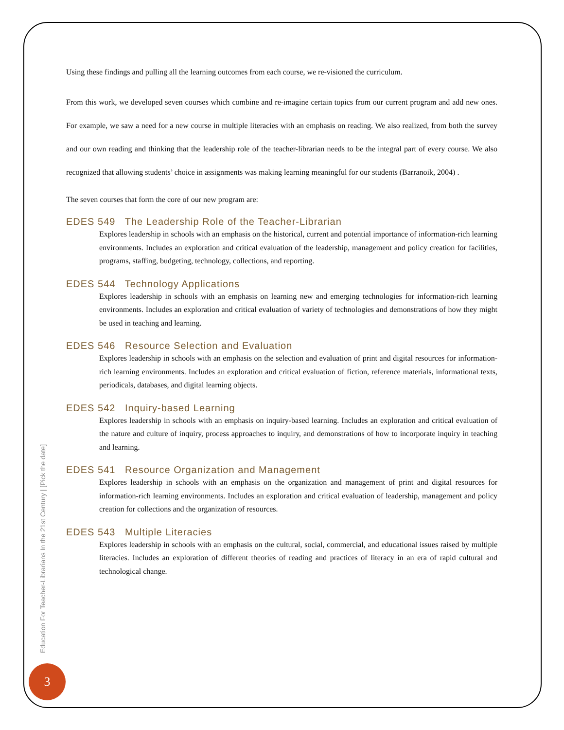Using these findings and pulling all the learning outcomes from each course, we re-visioned the curriculum.
From this work, we developed seven courses which combine and re-imagine certain topics from our current program and add new ones. For example, we saw a need for a new course in multiple literacies with an emphasis on reading. We also realized, from both the survey and our own reading and thinking that the leadership role of the teacher-librarian needs to be the integral part of every course. We also recognized that allowing students’ choice in assignments was making learning meaningful for our students (Barranoik, 2004) .
The seven courses that form the core of our new program are:
EDES 549 The Leadership Role of the Teacher-Librarian
Explores leadership in schools with an emphasis on the historical, current and potential importance of information-rich learning environments. Includes an exploration and critical evaluation of the leadership, management and policy creation for facilities, programs, staffing, budgeting, technology, collections, and reporting.
EDES 544 Technology Applications
Explores leadership in schools with an emphasis on learning new and emerging technologies for information-rich learning environments. Includes an exploration and critical evaluation of variety of technologies and demonstrations of how they might be used in teaching and learning.
EDES 546 Resource Selection and Evaluation
Explores leadership in schools with an emphasis on the selection and evaluation of print and digital resources for information-rich learning environments. Includes an exploration and critical evaluation of fiction, reference materials, informational texts, periodicals, databases, and digital learning objects.
EDES 542 Inquiry-based Learning
Explores leadership in schools with an emphasis on inquiry-based learning. Includes an exploration and critical evaluation of the nature and culture of inquiry, process approaches to inquiry, and demonstrations of how to incorporate inquiry in teaching and learning.
EDES 541 Resource Organization and Management
Explores leadership in schools with an emphasis on the organization and management of print and digital resources for information-rich learning environments. Includes an exploration and critical evaluation of leadership, management and policy creation for collections and the organization of resources.
EDES 543 Multiple Literacies
Explores leadership in schools with an emphasis on the cultural, social, commercial, and educational issues raised by multiple literacies. Includes an exploration of different theories of reading and practices of literacy in an era of rapid cultural and technological change.
Education For Teacher-Librarians In the 21st Century | [Pick the date]
3